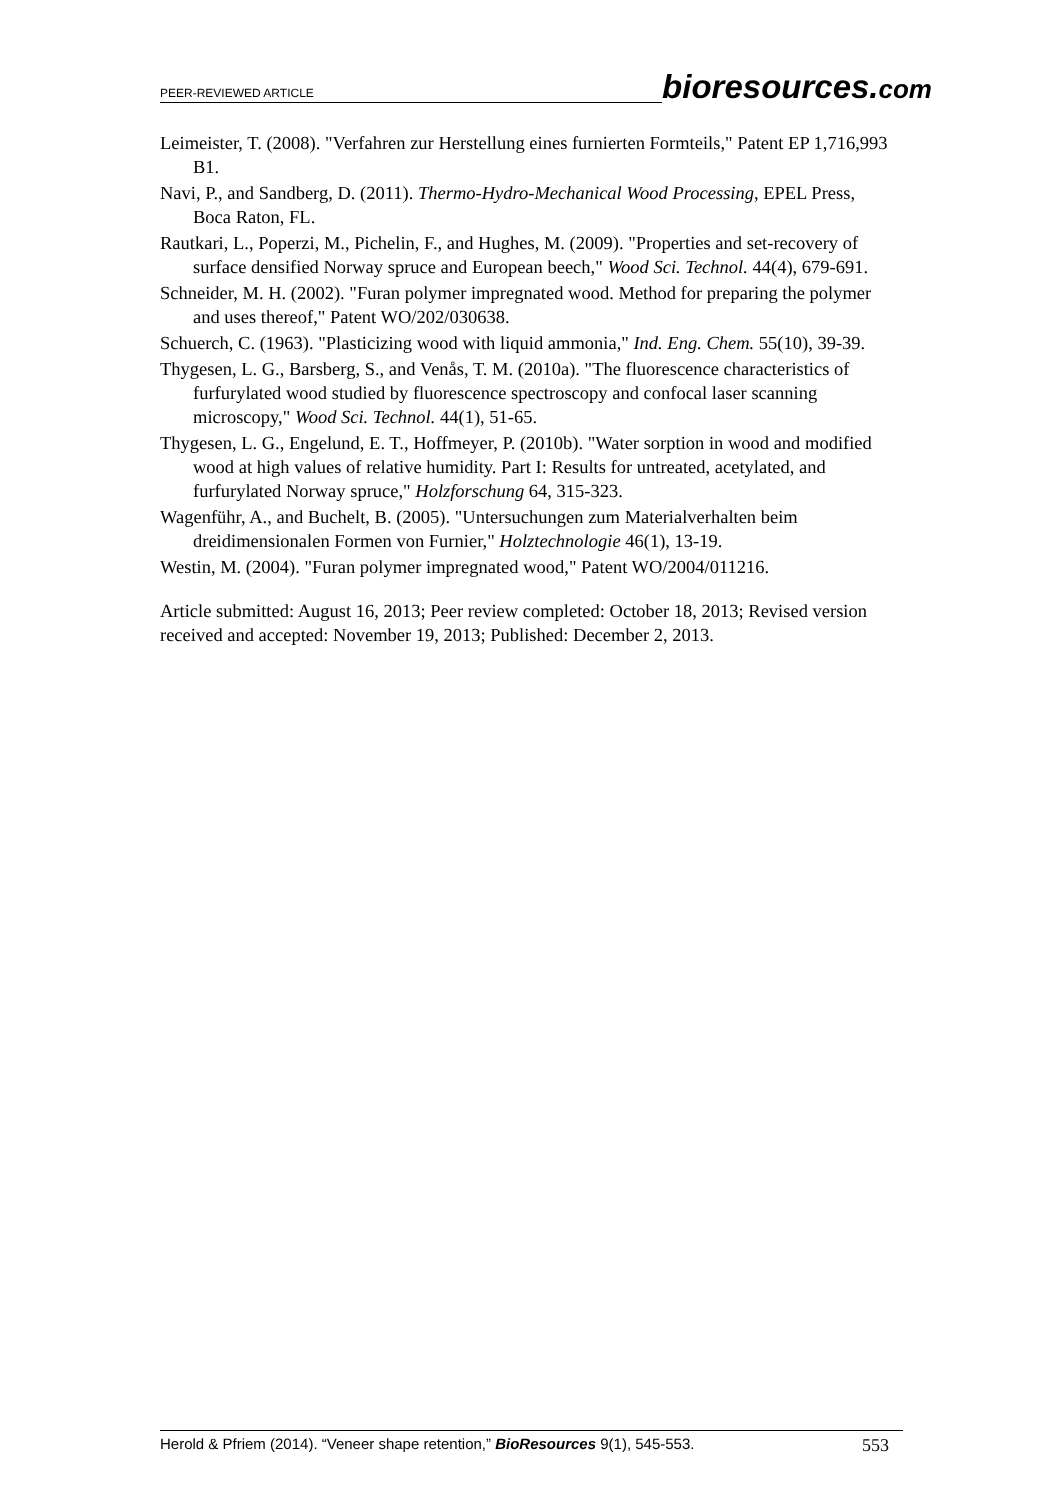PEER-REVIEWED ARTICLE bioresources.com
Leimeister, T. (2008). "Verfahren zur Herstellung eines furnierten Formteils," Patent EP 1,716,993 B1.
Navi, P., and Sandberg, D. (2011). Thermo-Hydro-Mechanical Wood Processing, EPEL Press, Boca Raton, FL.
Rautkari, L., Poperzi, M., Pichelin, F., and Hughes, M. (2009). "Properties and set-recovery of surface densified Norway spruce and European beech," Wood Sci. Technol. 44(4), 679-691.
Schneider, M. H. (2002). "Furan polymer impregnated wood. Method for preparing the polymer and uses thereof," Patent WO/202/030638.
Schuerch, C. (1963). "Plasticizing wood with liquid ammonia," Ind. Eng. Chem. 55(10), 39-39.
Thygesen, L. G., Barsberg, S., and Venås, T. M. (2010a). "The fluorescence characteristics of furfurylated wood studied by fluorescence spectroscopy and confocal laser scanning microscopy," Wood Sci. Technol. 44(1), 51-65.
Thygesen, L. G., Engelund, E. T., Hoffmeyer, P. (2010b). "Water sorption in wood and modified wood at high values of relative humidity. Part I: Results for untreated, acetylated, and furfurylated Norway spruce," Holzforschung 64, 315-323.
Wagenführ, A., and Buchelt, B. (2005). "Untersuchungen zum Materialverhalten beim dreidimensionalen Formen von Furnier," Holztechnologie 46(1), 13-19.
Westin, M. (2004). "Furan polymer impregnated wood," Patent WO/2004/011216.
Article submitted: August 16, 2013; Peer review completed: October 18, 2013; Revised version received and accepted: November 19, 2013; Published: December 2, 2013.
Herold & Pfriem (2014). “Veneer shape retention,” BioResources 9(1), 545-553. 553